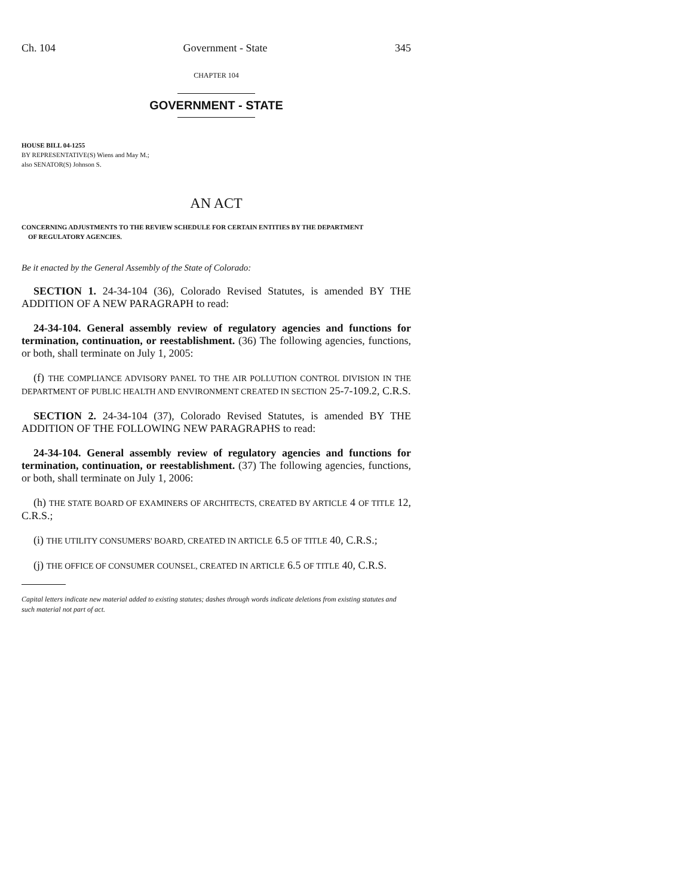Ch. 104 Government - State 345
CHAPTER 104
GOVERNMENT - STATE
HOUSE BILL 04-1255
BY REPRESENTATIVE(S) Wiens and May M.;
also SENATOR(S) Johnson S.
AN ACT
CONCERNING ADJUSTMENTS TO THE REVIEW SCHEDULE FOR CERTAIN ENTITIES BY THE DEPARTMENT
OF REGULATORY AGENCIES.
Be it enacted by the General Assembly of the State of Colorado:
SECTION 1. 24-34-104 (36), Colorado Revised Statutes, is amended BY THE ADDITION OF A NEW PARAGRAPH to read:
24-34-104. General assembly review of regulatory agencies and functions for termination, continuation, or reestablishment. (36) The following agencies, functions, or both, shall terminate on July 1, 2005:
(f) THE COMPLIANCE ADVISORY PANEL TO THE AIR POLLUTION CONTROL DIVISION IN THE DEPARTMENT OF PUBLIC HEALTH AND ENVIRONMENT CREATED IN SECTION 25-7-109.2, C.R.S.
SECTION 2. 24-34-104 (37), Colorado Revised Statutes, is amended BY THE ADDITION OF THE FOLLOWING NEW PARAGRAPHS to read:
24-34-104. General assembly review of regulatory agencies and functions for termination, continuation, or reestablishment. (37) The following agencies, functions, or both, shall terminate on July 1, 2006:
(h) THE STATE BOARD OF EXAMINERS OF ARCHITECTS, CREATED BY ARTICLE 4 OF TITLE 12, C.R.S.;
(i) THE UTILITY CONSUMERS' BOARD, CREATED IN ARTICLE 6.5 OF TITLE 40, C.R.S.;
(j) THE OFFICE OF CONSUMER COUNSEL, CREATED IN ARTICLE 6.5 OF TITLE 40, C.R.S.
Capital letters indicate new material added to existing statutes; dashes through words indicate deletions from existing statutes and such material not part of act.